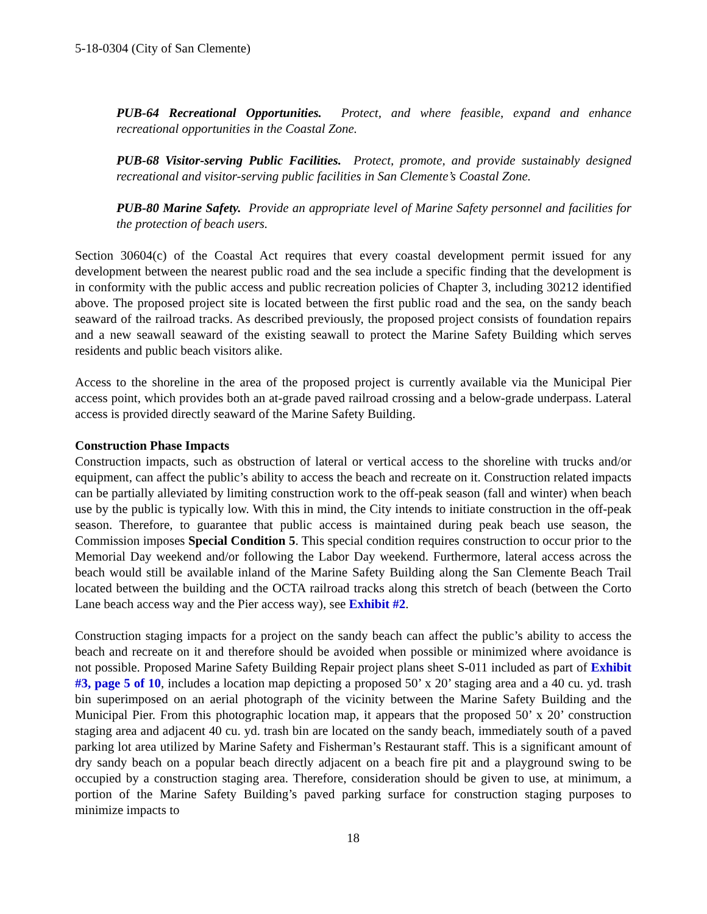5-18-0304 (City of San Clemente)
PUB-64 Recreational Opportunities. Protect, and where feasible, expand and enhance recreational opportunities in the Coastal Zone.
PUB-68 Visitor-serving Public Facilities. Protect, promote, and provide sustainably designed recreational and visitor-serving public facilities in San Clemente’s Coastal Zone.
PUB-80 Marine Safety. Provide an appropriate level of Marine Safety personnel and facilities for the protection of beach users.
Section 30604(c) of the Coastal Act requires that every coastal development permit issued for any development between the nearest public road and the sea include a specific finding that the development is in conformity with the public access and public recreation policies of Chapter 3, including 30212 identified above. The proposed project site is located between the first public road and the sea, on the sandy beach seaward of the railroad tracks. As described previously, the proposed project consists of foundation repairs and a new seawall seaward of the existing seawall to protect the Marine Safety Building which serves residents and public beach visitors alike.
Access to the shoreline in the area of the proposed project is currently available via the Municipal Pier access point, which provides both an at-grade paved railroad crossing and a below-grade underpass. Lateral access is provided directly seaward of the Marine Safety Building.
Construction Phase Impacts
Construction impacts, such as obstruction of lateral or vertical access to the shoreline with trucks and/or equipment, can affect the public’s ability to access the beach and recreate on it. Construction related impacts can be partially alleviated by limiting construction work to the off-peak season (fall and winter) when beach use by the public is typically low. With this in mind, the City intends to initiate construction in the off-peak season. Therefore, to guarantee that public access is maintained during peak beach use season, the Commission imposes Special Condition 5. This special condition requires construction to occur prior to the Memorial Day weekend and/or following the Labor Day weekend. Furthermore, lateral access across the beach would still be available inland of the Marine Safety Building along the San Clemente Beach Trail located between the building and the OCTA railroad tracks along this stretch of beach (between the Corto Lane beach access way and the Pier access way), see Exhibit #2.
Construction staging impacts for a project on the sandy beach can affect the public’s ability to access the beach and recreate on it and therefore should be avoided when possible or minimized where avoidance is not possible. Proposed Marine Safety Building Repair project plans sheet S-011 included as part of Exhibit #3, page 5 of 10, includes a location map depicting a proposed 50’ x 20’ staging area and a 40 cu. yd. trash bin superimposed on an aerial photograph of the vicinity between the Marine Safety Building and the Municipal Pier. From this photographic location map, it appears that the proposed 50’ x 20’ construction staging area and adjacent 40 cu. yd. trash bin are located on the sandy beach, immediately south of a paved parking lot area utilized by Marine Safety and Fisherman’s Restaurant staff. This is a significant amount of dry sandy beach on a popular beach directly adjacent on a beach fire pit and a playground swing to be occupied by a construction staging area. Therefore, consideration should be given to use, at minimum, a portion of the Marine Safety Building’s paved parking surface for construction staging purposes to minimize impacts to
18